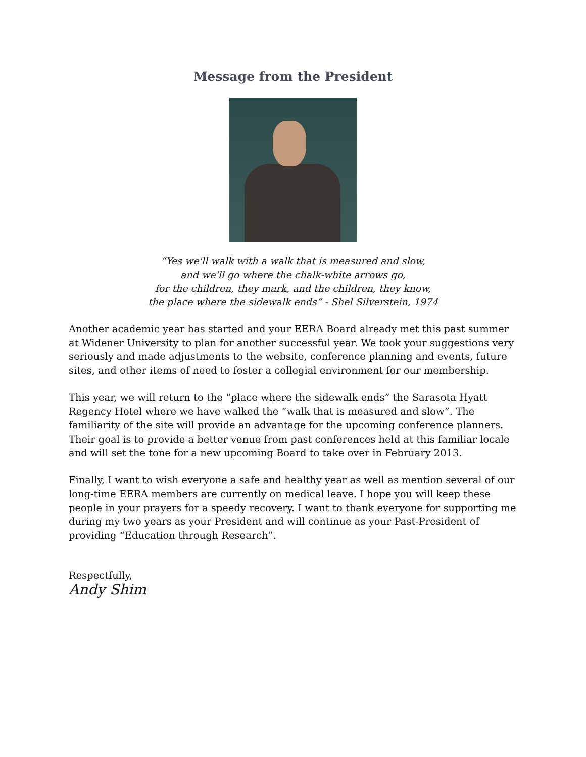Message from the President
“Yes we'll walk with a walk that is measured and slow,
and we'll go where the chalk-white arrows go,
for the children, they mark, and the children, they know,
the place where the sidewalk ends” - Shel Silverstein, 1974
Another academic year has started and your EERA Board already met this past summer at Widener University to plan for another successful year. We took your suggestions very seriously and made adjustments to the website, conference planning and events, future sites, and other items of need to foster a collegial environment for our membership.
This year, we will return to the “place where the sidewalk ends” the Sarasota Hyatt Regency Hotel where we have walked the “walk that is measured and slow”. The familiarity of the site will provide an advantage for the upcoming conference planners. Their goal is to provide a better venue from past conferences held at this familiar locale and will set the tone for a new upcoming Board to take over in February 2013.
Finally, I want to wish everyone a safe and healthy year as well as mention several of our long-time EERA members are currently on medical leave. I hope you will keep these people in your prayers for a speedy recovery. I want to thank everyone for supporting me during my two years as your President and will continue as your Past-President of providing “Education through Research”.
Respectfully,
Andy Shim